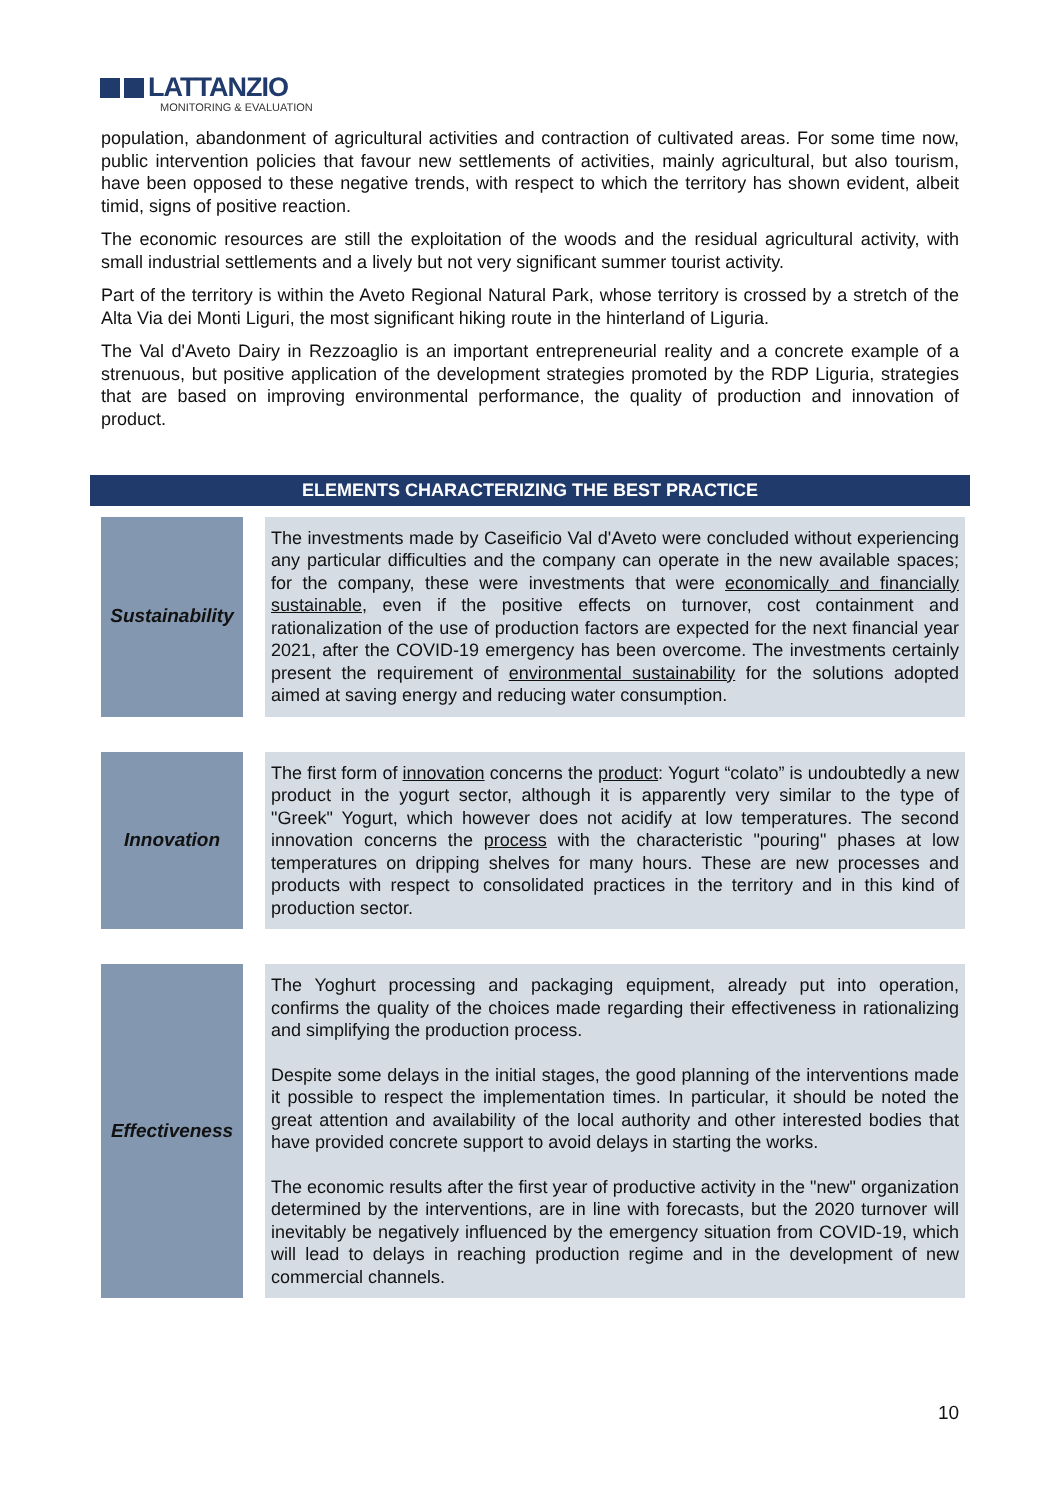LATTANZIO
MONITORING & EVALUATION
population, abandonment of agricultural activities and contraction of cultivated areas. For some time now, public intervention policies that favour new settlements of activities, mainly agricultural, but also tourism, have been opposed to these negative trends, with respect to which the territory has shown evident, albeit timid, signs of positive reaction.
The economic resources are still the exploitation of the woods and the residual agricultural activity, with small industrial settlements and a lively but not very significant summer tourist activity.
Part of the territory is within the Aveto Regional Natural Park, whose territory is crossed by a stretch of the Alta Via dei Monti Liguri, the most significant hiking route in the hinterland of Liguria.
The Val d'Aveto Dairy in Rezzoaglio is an important entrepreneurial reality and a concrete example of a strenuous, but positive application of the development strategies promoted by the RDP Liguria, strategies that are based on improving environmental performance, the quality of production and innovation of product.
ELEMENTS CHARACTERIZING THE BEST PRACTICE
| Sustainability | | The investments made by Caseificio Val d'Aveto were concluded without experiencing any particular difficulties and the company can operate in the new available spaces; for the company, these were investments that were economically and financially sustainable, even if the positive effects on turnover, cost containment and rationalization of the use of production factors are expected for the next financial year 2021, after the COVID-19 emergency has been overcome. The investments certainly present the requirement of environmental sustainability for the solutions adopted aimed at saving energy and reducing water consumption. |
| Innovation | | The first form of innovation concerns the product : Yogurt “colato” is undoubtedly a new product in the yogurt sector, although it is apparently very similar to the type of "Greek" Yogurt, which however does not acidify at low temperatures. The second innovation concerns the process with the characteristic "pouring" phases at low temperatures on dripping shelves for many hours. These are new processes and products with respect to consolidated practices in the territory and in this kind of production sector. |
| Effectiveness | | The Yoghurt processing and packaging equipment, already put into operation, confirms the quality of the choices made regarding their effectiveness in rationalizing and simplifying the production process. Despite some delays in the initial stages, the good planning of the interventions made it possible to respect the implementation times. In particular, it should be noted the great attention and availability of the local authority and other interested bodies that have provided concrete support to avoid delays in starting the works. The economic results after the first year of productive activity in the "new" organization determined by the interventions, are in line with forecasts, but the 2020 turnover will inevitably be negatively influenced by the emergency situation from COVID-19, which will lead to delays in reaching production regime and in the development of new commercial channels. |
10